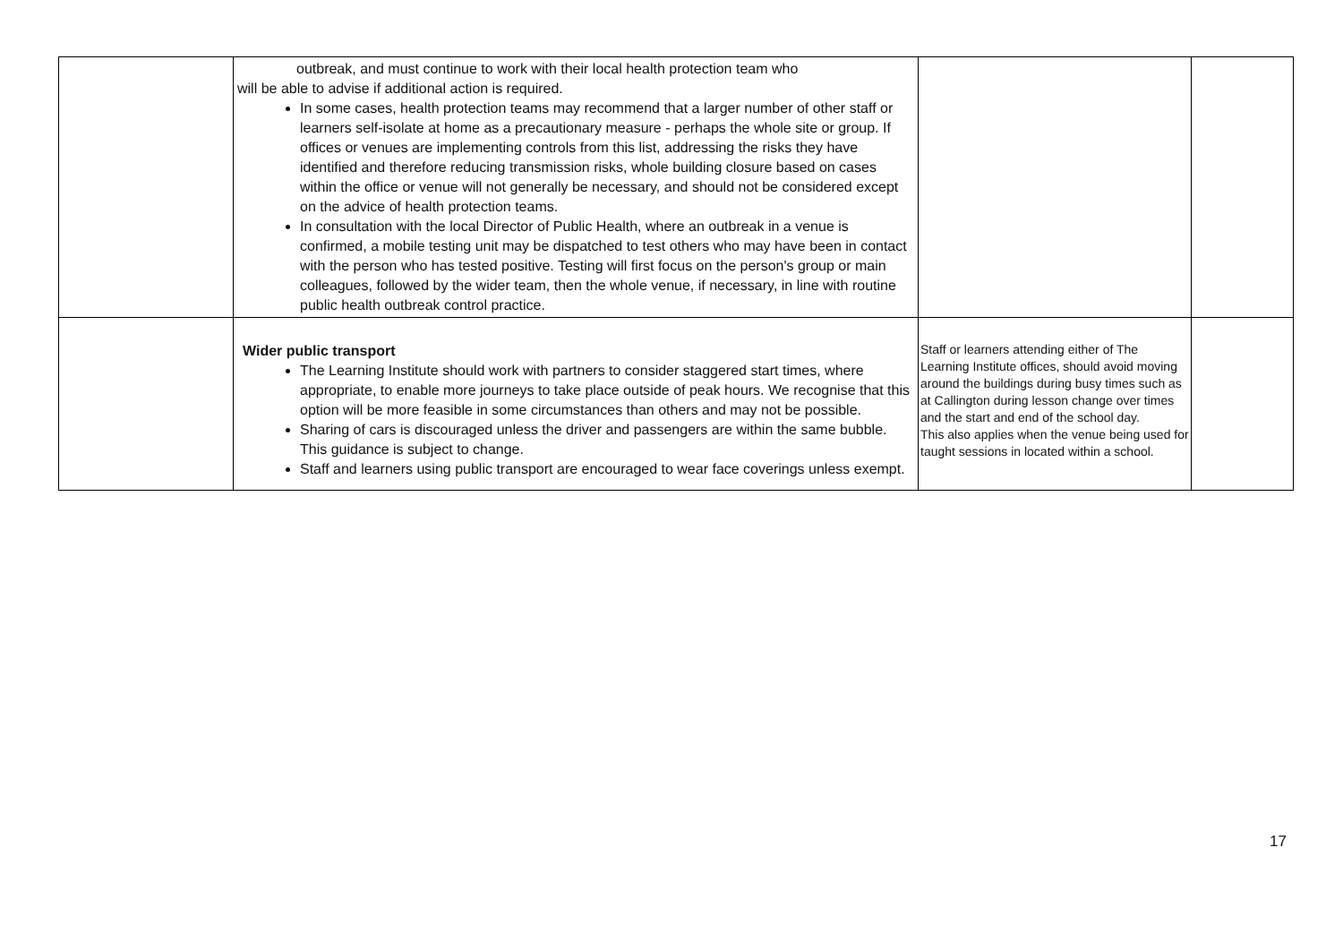| | outbreak, and must continue to work with their local health protection team who will be able to advise if additional action is required. In some cases, health protection teams may recommend that a larger number of other staff or learners self-isolate at home as a precautionary measure - perhaps the whole site or group. If offices or venues are implementing controls from this list, addressing the risks they have identified and therefore reducing transmission risks, whole building closure based on cases within the office or venue will not generally be necessary, and should not be considered except on the advice of health protection teams. In consultation with the local Director of Public Health, where an outbreak in a venue is confirmed, a mobile testing unit may be dispatched to test others who may have been in contact with the person who has tested positive. Testing will first focus on the person's group or main colleagues, followed by the wider team, then the whole venue, if necessary, in line with routine public health outbreak control practice. | | |
| | Wider public transport The Learning Institute should work with partners to consider staggered start times, where appropriate, to enable more journeys to take place outside of peak hours. We recognise that this option will be more feasible in some circumstances than others and may not be possible. Sharing of cars is discouraged unless the driver and passengers are within the same bubble. This guidance is subject to change. Staff and learners using public transport are encouraged to wear face coverings unless exempt. | Staff or learners attending either of The Learning Institute offices, should avoid moving around the buildings during busy times such as at Callington during lesson change over times and the start and end of the school day. This also applies when the venue being used for taught sessions in located within a school. | |
17